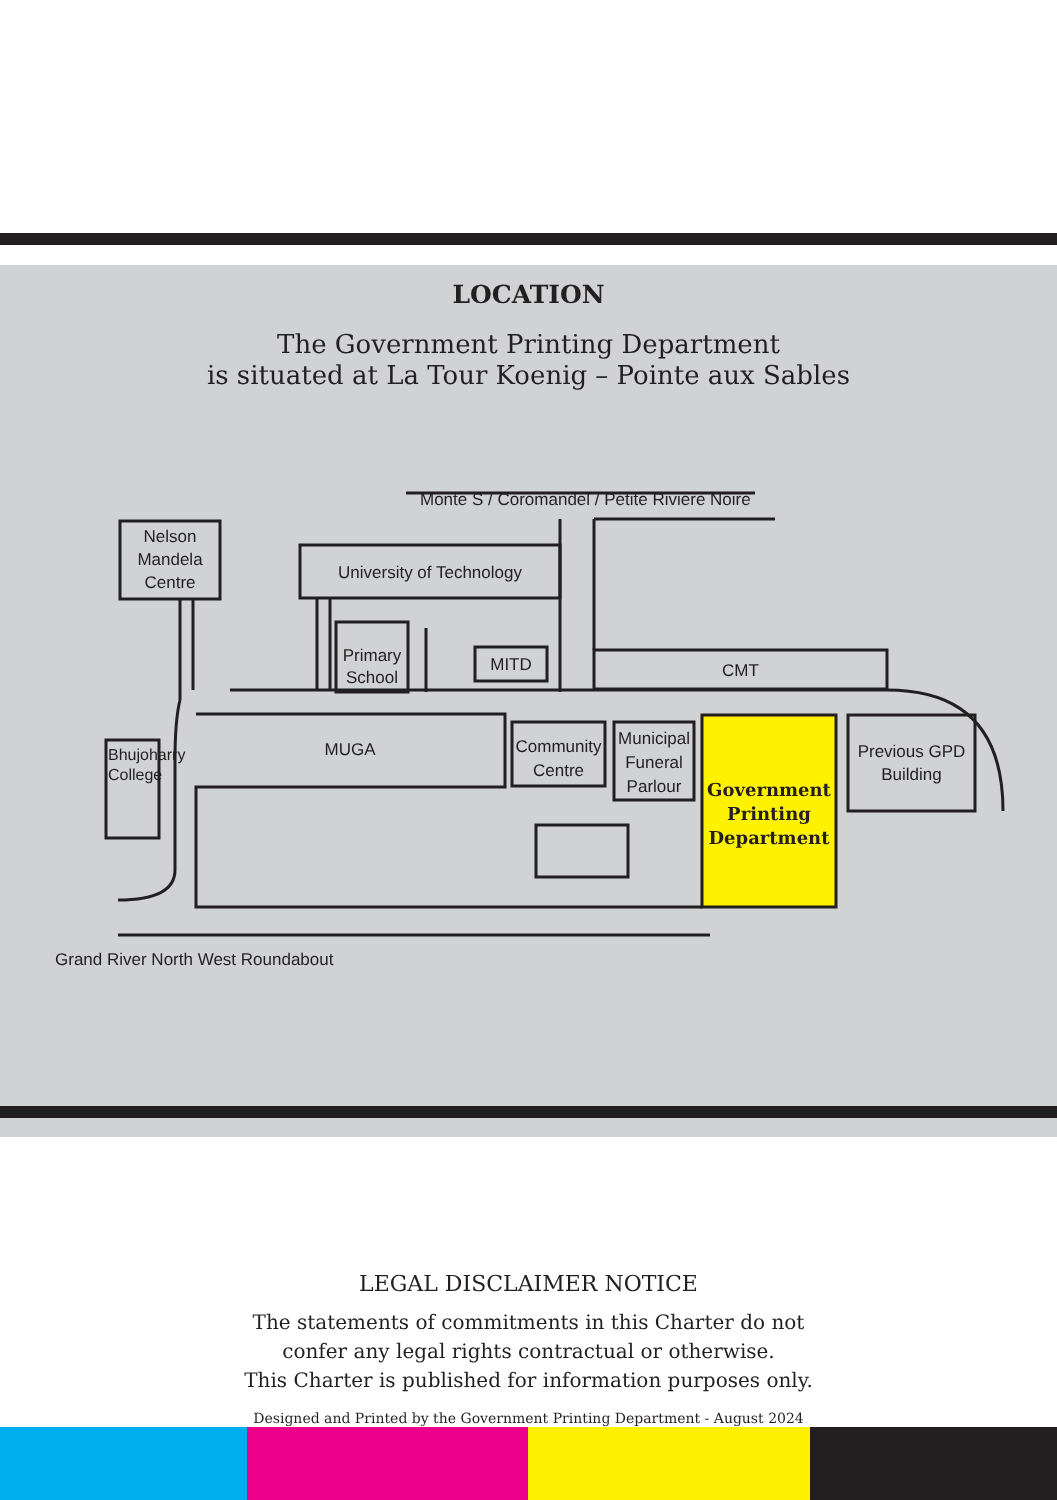LOCATION
The Government Printing Department
is situated at La Tour Koenig – Pointe aux Sables
Monte S / Coromandel / Petite Riviere Noire
Nelson Mandela Centre
University of Technology
Primary School
MITD CMT
MUGA
Community Centre
Municipal Funeral Parlour
Government Printing Department
Previous GPD Building
Bhujoharry College
Grand River North West Roundabout
LEGAL DISCLAIMER NOTICE
The statements of commitments in this Charter do not
confer any legal rights contractual or otherwise.
This Charter is published for information purposes only.
Designed and Printed by the Government Printing Department - August 2024